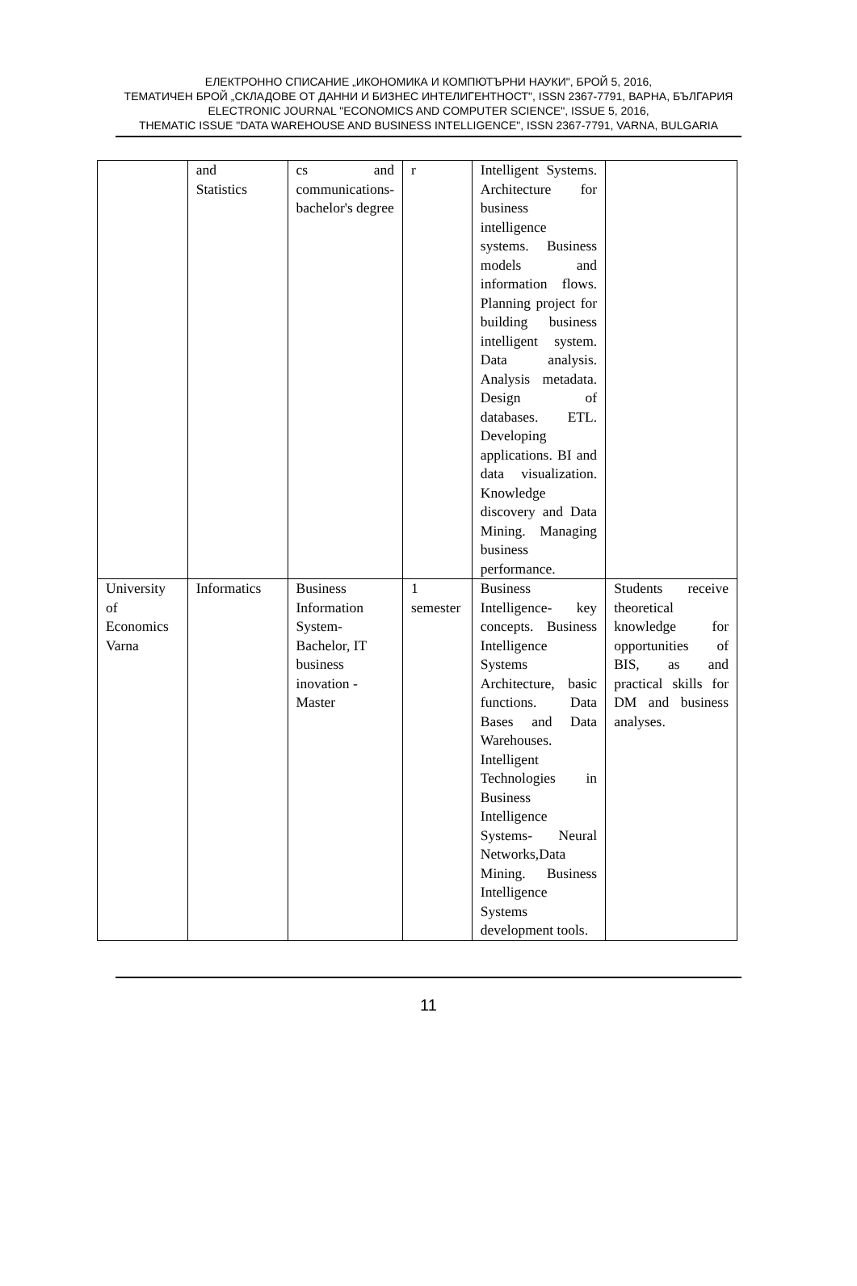ЕЛЕКТРОННО СПИСАНИЕ „ИКОНОМИКА И КОМПЮТЪРНИ НАУКИ", БРОЙ 5, 2016,
ТЕМАТИЧЕН БРОЙ „СКЛАДОВЕ ОТ ДАННИ И БИЗНЕС ИНТЕЛИГЕНТНОСТ", ISSN 2367-7791, ВАРНА, БЪЛГАРИЯ
ELECTRONIC JOURNAL "ECONOMICS AND COMPUTER SCIENCE", ISSUE 5, 2016,
THEMATIC ISSUE "DATA WAREHOUSE AND BUSINESS INTELLIGENCE", ISSN 2367-7791, VARNA, BULGARIA
| | and Statistics | cs and communications-bachelor's degree | r | Intelligent Systems. Architecture for business intelligence systems. Business models and information flows. Planning project for building business intelligent system. Data analysis. Analysis metadata. Design of databases. ETL. Developing applications. BI and data visualization. Knowledge discovery and Data Mining. Managing business performance. | |
| University of Economics Varna | Informatics | Business Information System-Bachelor, IT business inovation -Master | 1 semester | Business Intelligence- key concepts. Business Intelligence Systems Architecture, basic functions. Data Bases and Data Warehouses. Intelligent Technologies in Business Intelligence Systems- Neural Networks,Data Mining. Business Intelligence Systems development tools. | Students receive theoretical knowledge for opportunities of BIS, as and practical skills for DM and business analyses. |
11